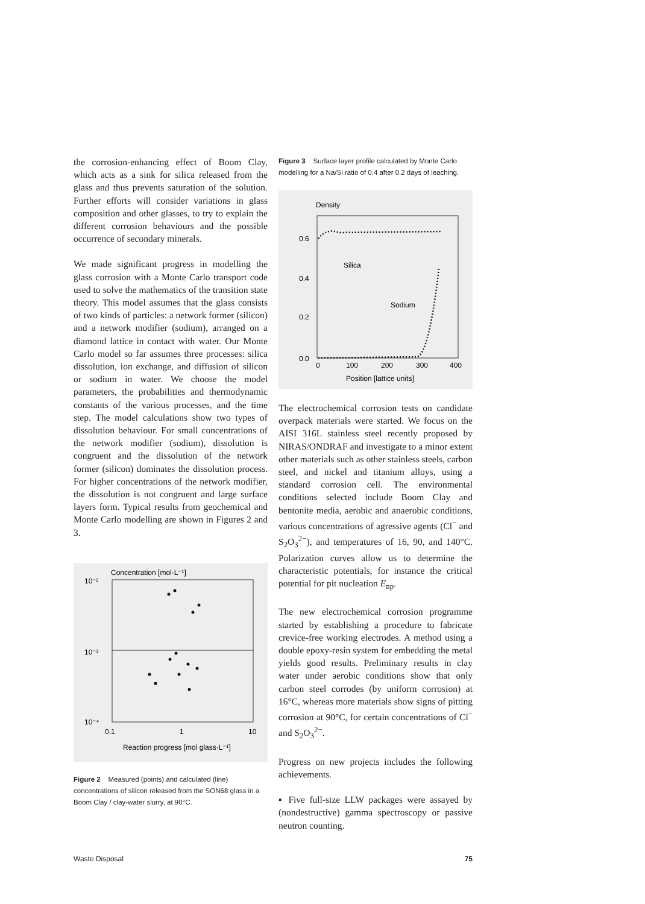the corrosion-enhancing effect of Boom Clay, which acts as a sink for silica released from the glass and thus prevents saturation of the solution. Further efforts will consider variations in glass composition and other glasses, to try to explain the different corrosion behaviours and the possible occurrence of secondary minerals.
We made significant progress in modelling the glass corrosion with a Monte Carlo transport code used to solve the mathematics of the transition state theory. This model assumes that the glass consists of two kinds of particles: a network former (silicon) and a network modifier (sodium), arranged on a diamond lattice in contact with water. Our Monte Carlo model so far assumes three processes: silica dissolution, ion exchange, and diffusion of silicon or sodium in water. We choose the model parameters, the probabilities and thermodynamic constants of the various processes, and the time step. The model calculations show two types of dissolution behaviour. For small concentrations of the network modifier (sodium), dissolution is congruent and the dissolution of the network former (silicon) dominates the dissolution process. For higher concentrations of the network modifier, the dissolution is not congruent and large surface layers form. Typical results from geochemical and Monte Carlo modelling are shown in Figures 2 and 3.
Concentration [mol·L⁻¹]
10⁻²
10⁻³
10⁻⁴
0.1
1
10
Reaction progress [mol glass·L⁻¹]
Figure 2 Measured (points) and calculated (line) concentrations of silicon released from the SON68 glass in a Boom Clay / clay-water slurry, at 90°C.
Figure 3 Surface layer profile calculated by Monte Carlo modelling for a Na/Si ratio of 0.4 after 0.2 days of leaching.
Density
0.6
0.4
0.2
0.0
0
100
200
300
400
Position [lattice units]
Silica
Sodium
The electrochemical corrosion tests on candidate overpack materials were started. We focus on the AISI 316L stainless steel recently proposed by NIRAS/ONDRAF and investigate to a minor extent other materials such as other stainless steels, carbon steel, and nickel and titanium alloys, using a standard corrosion cell. The environmental conditions selected include Boom Clay and bentonite media, aerobic and anaerobic conditions, various concentrations of agressive agents (Cl<sup>−</sup> and S<sub>2</sub>O<sub>3</sub><sup>2−</sup>), and temperatures of 16, 90, and 140°C. Polarization curves allow us to determine the characteristic potentials, for instance the critical potential for pit nucleation E<sub>np</sub>.
The new electrochemical corrosion programme started by establishing a procedure to fabricate crevice-free working electrodes. A method using a double epoxy-resin system for embedding the metal yields good results. Preliminary results in clay water under aerobic conditions show that only carbon steel corrodes (by uniform corrosion) at 16°C, whereas more materials show signs of pitting corrosion at 90°C, for certain concentrations of Cl<sup>−</sup> and S<sub>2</sub>O<sub>3</sub><sup>2−</sup>.
Progress on new projects includes the following achievements.
▪ Five full-size LLW packages were assayed by (nondestructive) gamma spectroscopy or passive neutron counting.
Waste Disposal 75